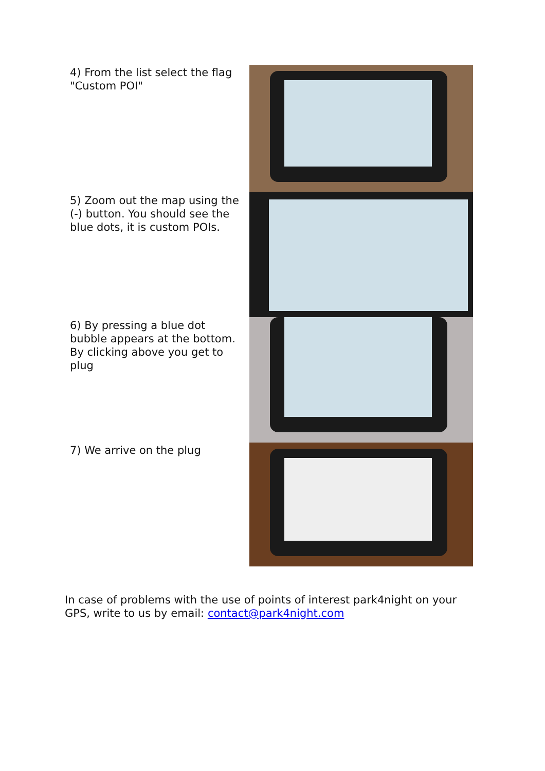4) From the list select the flag "Custom POI"
5) Zoom out the map using the (-) button. You should see the blue dots, it is custom POIs.
6) By pressing a blue dot bubble appears at the bottom. By clicking above you get to plug
7) We arrive on the plug
In case of problems with the use of points of interest park4night on your GPS, write to us by email: contact@park4night.com